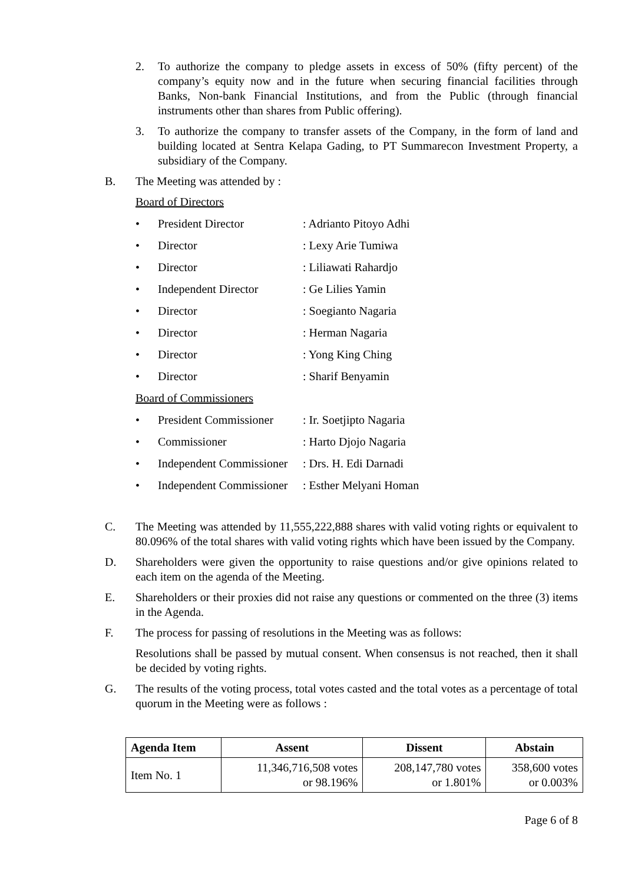2. To authorize the company to pledge assets in excess of 50% (fifty percent) of the company’s equity now and in the future when securing financial facilities through Banks, Non-bank Financial Institutions, and from the Public (through financial instruments other than shares from Public offering).
3. To authorize the company to transfer assets of the Company, in the form of land and building located at Sentra Kelapa Gading, to PT Summarecon Investment Property, a subsidiary of the Company.
B. The Meeting was attended by :
Board of Directors
• President Director: Adrianto Pitoyo Adhi
• Director: Lexy Arie Tumiwa
• Director: Liliawati Rahardjo
• Independent Director: Ge Lilies Yamin
• Director: Soegianto Nagaria
• Director: Herman Nagaria
• Director: Yong King Ching
• Director: Sharif Benyamin
Board of Commissioners
• President Commissioner: Ir. Soetjipto Nagaria
• Commissioner: Harto Djojo Nagaria
• Independent Commissioner: Drs. H. Edi Darnadi
• Independent Commissioner: Esther Melyani Homan
C. The Meeting was attended by 11,555,222,888 shares with valid voting rights or equivalent to 80.096% of the total shares with valid voting rights which have been issued by the Company.
D. Shareholders were given the opportunity to raise questions and/or give opinions related to each item on the agenda of the Meeting.
E. Shareholders or their proxies did not raise any questions or commented on the three (3) items in the Agenda.
F. The process for passing of resolutions in the Meeting was as follows:
Resolutions shall be passed by mutual consent. When consensus is not reached, then it shall be decided by voting rights.
G. The results of the voting process, total votes casted and the total votes as a percentage of total quorum in the Meeting were as follows :
| Agenda Item | Assent | Dissent | Abstain |
| --- | --- | --- | --- |
| Item No. 1 | 11,346,716,508 votes or 98.196% | 208,147,780 votes or 1.801% | 358,600 votes or 0.003% |
Page 6 of 8